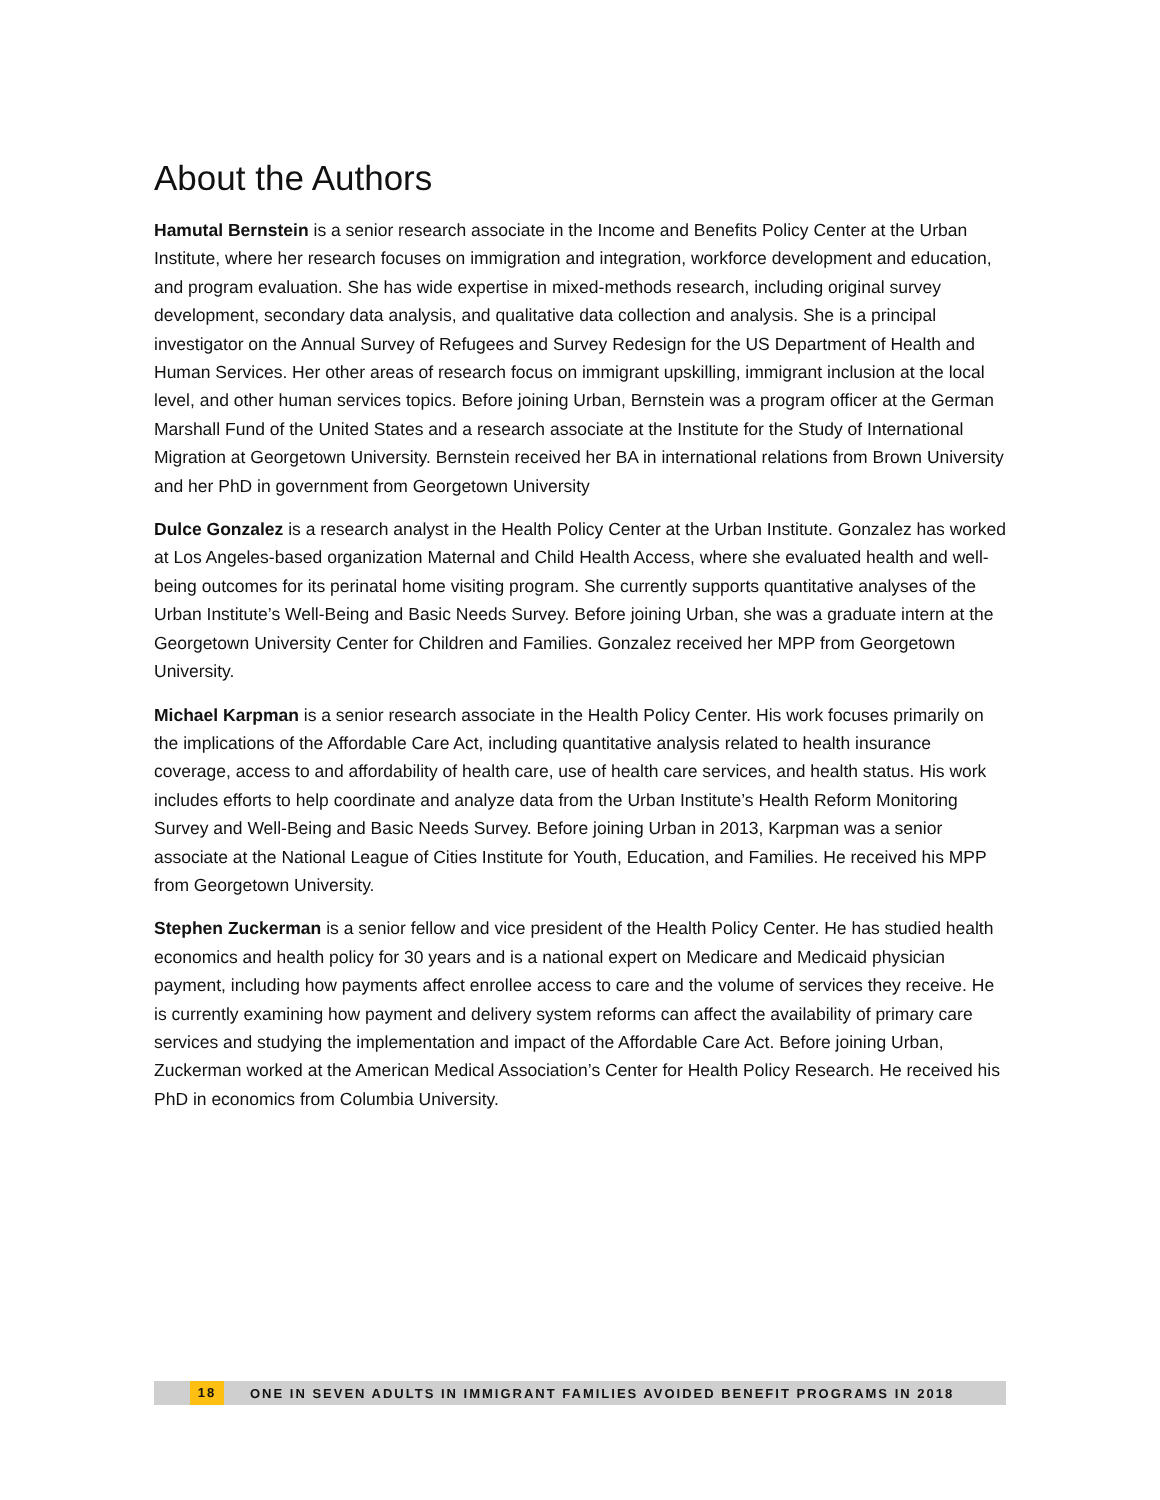About the Authors
Hamutal Bernstein is a senior research associate in the Income and Benefits Policy Center at the Urban Institute, where her research focuses on immigration and integration, workforce development and education, and program evaluation. She has wide expertise in mixed-methods research, including original survey development, secondary data analysis, and qualitative data collection and analysis. She is a principal investigator on the Annual Survey of Refugees and Survey Redesign for the US Department of Health and Human Services. Her other areas of research focus on immigrant upskilling, immigrant inclusion at the local level, and other human services topics. Before joining Urban, Bernstein was a program officer at the German Marshall Fund of the United States and a research associate at the Institute for the Study of International Migration at Georgetown University. Bernstein received her BA in international relations from Brown University and her PhD in government from Georgetown University
Dulce Gonzalez is a research analyst in the Health Policy Center at the Urban Institute. Gonzalez has worked at Los Angeles-based organization Maternal and Child Health Access, where she evaluated health and well-being outcomes for its perinatal home visiting program. She currently supports quantitative analyses of the Urban Institute’s Well-Being and Basic Needs Survey. Before joining Urban, she was a graduate intern at the Georgetown University Center for Children and Families. Gonzalez received her MPP from Georgetown University.
Michael Karpman is a senior research associate in the Health Policy Center. His work focuses primarily on the implications of the Affordable Care Act, including quantitative analysis related to health insurance coverage, access to and affordability of health care, use of health care services, and health status. His work includes efforts to help coordinate and analyze data from the Urban Institute’s Health Reform Monitoring Survey and Well-Being and Basic Needs Survey. Before joining Urban in 2013, Karpman was a senior associate at the National League of Cities Institute for Youth, Education, and Families. He received his MPP from Georgetown University.
Stephen Zuckerman is a senior fellow and vice president of the Health Policy Center. He has studied health economics and health policy for 30 years and is a national expert on Medicare and Medicaid physician payment, including how payments affect enrollee access to care and the volume of services they receive. He is currently examining how payment and delivery system reforms can affect the availability of primary care services and studying the implementation and impact of the Affordable Care Act. Before joining Urban, Zuckerman worked at the American Medical Association’s Center for Health Policy Research. He received his PhD in economics from Columbia University.
18 ONE IN SEVEN ADULTS IN IMMIGRANT FAMILIES AVOIDED BENEFIT PROGRAMS IN 2018